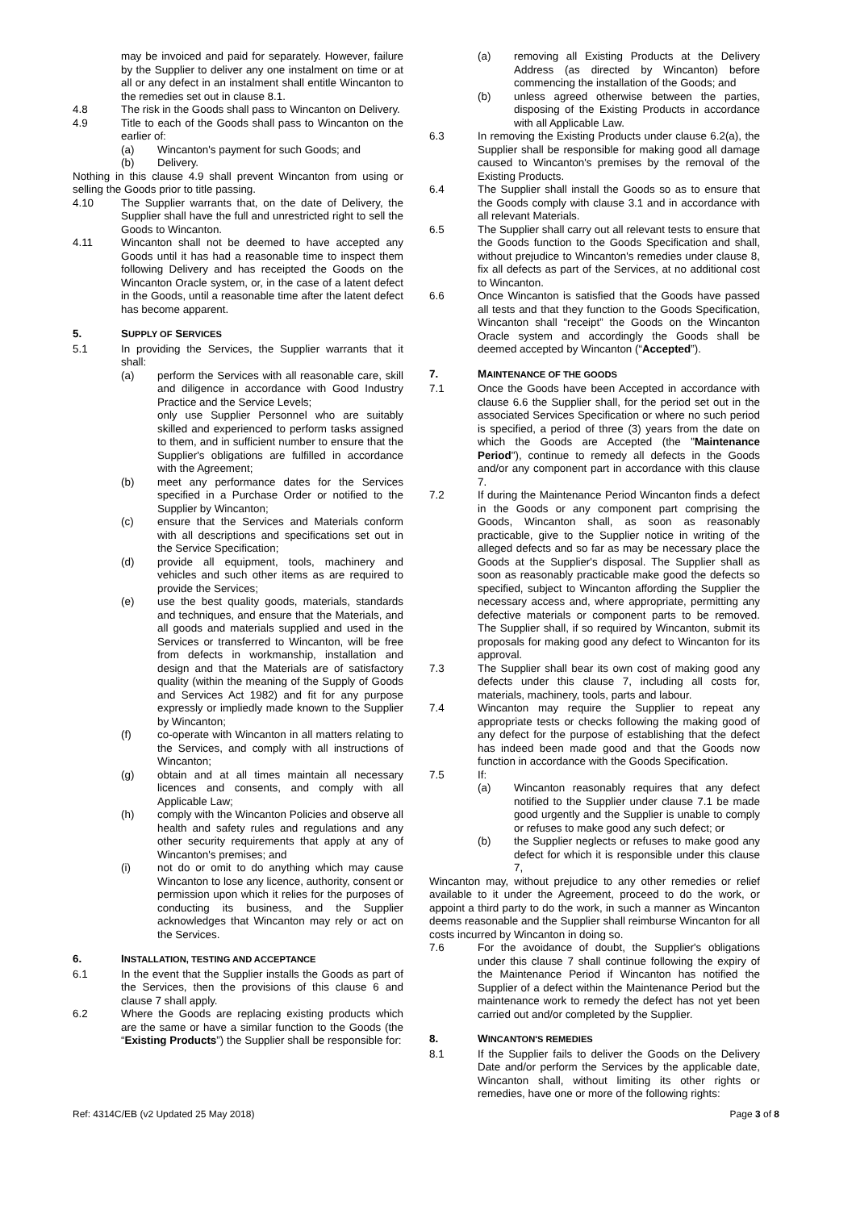may be invoiced and paid for separately. However, failure by the Supplier to deliver any one instalment on time or at all or any defect in an instalment shall entitle Wincanton to the remedies set out in clause 8.1.
4.8 The risk in the Goods shall pass to Wincanton on Delivery.
4.9 Title to each of the Goods shall pass to Wincanton on the earlier of:
(a) Wincanton's payment for such Goods; and
(b) Delivery.
Nothing in this clause 4.9 shall prevent Wincanton from using or selling the Goods prior to title passing.
4.10 The Supplier warrants that, on the date of Delivery, the Supplier shall have the full and unrestricted right to sell the Goods to Wincanton.
4.11 Wincanton shall not be deemed to have accepted any Goods until it has had a reasonable time to inspect them following Delivery and has receipted the Goods on the Wincanton Oracle system, or, in the case of a latent defect in the Goods, until a reasonable time after the latent defect has become apparent.
5. SUPPLY OF SERVICES
5.1 In providing the Services, the Supplier warrants that it shall:
(a) perform the Services with all reasonable care, skill and diligence in accordance with Good Industry Practice and the Service Levels;
only use Supplier Personnel who are suitably skilled and experienced to perform tasks assigned to them, and in sufficient number to ensure that the Supplier's obligations are fulfilled in accordance with the Agreement;
(b) meet any performance dates for the Services specified in a Purchase Order or notified to the Supplier by Wincanton;
(c) ensure that the Services and Materials conform with all descriptions and specifications set out in the Service Specification;
(d) provide all equipment, tools, machinery and vehicles and such other items as are required to provide the Services;
(e) use the best quality goods, materials, standards and techniques, and ensure that the Materials, and all goods and materials supplied and used in the Services or transferred to Wincanton, will be free from defects in workmanship, installation and design and that the Materials are of satisfactory quality (within the meaning of the Supply of Goods and Services Act 1982) and fit for any purpose expressly or impliedly made known to the Supplier by Wincanton;
(f) co-operate with Wincanton in all matters relating to the Services, and comply with all instructions of Wincanton;
(g) obtain and at all times maintain all necessary licences and consents, and comply with all Applicable Law;
(h) comply with the Wincanton Policies and observe all health and safety rules and regulations and any other security requirements that apply at any of Wincanton's premises; and
(i) not do or omit to do anything which may cause Wincanton to lose any licence, authority, consent or permission upon which it relies for the purposes of conducting its business, and the Supplier acknowledges that Wincanton may rely or act on the Services.
6. INSTALLATION, TESTING AND ACCEPTANCE
6.1 In the event that the Supplier installs the Goods as part of the Services, then the provisions of this clause 6 and clause 7 shall apply.
6.2 Where the Goods are replacing existing products which are the same or have a similar function to the Goods (the “Existing Products”) the Supplier shall be responsible for:
(a) removing all Existing Products at the Delivery Address (as directed by Wincanton) before commencing the installation of the Goods; and
(b) unless agreed otherwise between the parties, disposing of the Existing Products in accordance with all Applicable Law.
6.3 In removing the Existing Products under clause 6.2(a), the Supplier shall be responsible for making good all damage caused to Wincanton's premises by the removal of the Existing Products.
6.4 The Supplier shall install the Goods so as to ensure that the Goods comply with clause 3.1 and in accordance with all relevant Materials.
6.5 The Supplier shall carry out all relevant tests to ensure that the Goods function to the Goods Specification and shall, without prejudice to Wincanton's remedies under clause 8, fix all defects as part of the Services, at no additional cost to Wincanton.
6.6 Once Wincanton is satisfied that the Goods have passed all tests and that they function to the Goods Specification, Wincanton shall “receipt” the Goods on the Wincanton Oracle system and accordingly the Goods shall be deemed accepted by Wincanton (“Accepted”).
7. MAINTENANCE OF THE GOODS
7.1 Once the Goods have been Accepted in accordance with clause 6.6 the Supplier shall, for the period set out in the associated Services Specification or where no such period is specified, a period of three (3) years from the date on which the Goods are Accepted (the "Maintenance Period"), continue to remedy all defects in the Goods and/or any component part in accordance with this clause 7.
7.2 If during the Maintenance Period Wincanton finds a defect in the Goods or any component part comprising the Goods, Wincanton shall, as soon as reasonably practicable, give to the Supplier notice in writing of the alleged defects and so far as may be necessary place the Goods at the Supplier's disposal. The Supplier shall as soon as reasonably practicable make good the defects so specified, subject to Wincanton affording the Supplier the necessary access and, where appropriate, permitting any defective materials or component parts to be removed. The Supplier shall, if so required by Wincanton, submit its proposals for making good any defect to Wincanton for its approval.
7.3 The Supplier shall bear its own cost of making good any defects under this clause 7, including all costs for, materials, machinery, tools, parts and labour.
7.4 Wincanton may require the Supplier to repeat any appropriate tests or checks following the making good of any defect for the purpose of establishing that the defect has indeed been made good and that the Goods now function in accordance with the Goods Specification.
7.5 If:
(a) Wincanton reasonably requires that any defect notified to the Supplier under clause 7.1 be made good urgently and the Supplier is unable to comply or refuses to make good any such defect; or
(b) the Supplier neglects or refuses to make good any defect for which it is responsible under this clause 7,
Wincanton may, without prejudice to any other remedies or relief available to it under the Agreement, proceed to do the work, or appoint a third party to do the work, in such a manner as Wincanton deems reasonable and the Supplier shall reimburse Wincanton for all costs incurred by Wincanton in doing so.
7.6 For the avoidance of doubt, the Supplier's obligations under this clause 7 shall continue following the expiry of the Maintenance Period if Wincanton has notified the Supplier of a defect within the Maintenance Period but the maintenance work to remedy the defect has not yet been carried out and/or completed by the Supplier.
8. WINCANTON'S REMEDIES
8.1 If the Supplier fails to deliver the Goods on the Delivery Date and/or perform the Services by the applicable date, Wincanton shall, without limiting its other rights or remedies, have one or more of the following rights:
Ref: 4314C/EB (v2 Updated 25 May 2018) Page 3 of 8